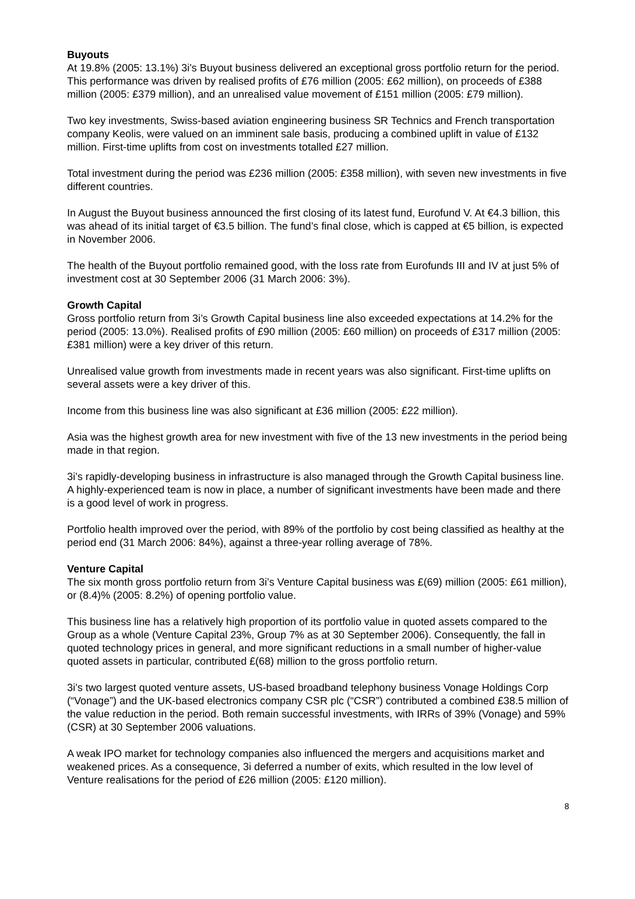Buyouts
At 19.8% (2005: 13.1%) 3i’s Buyout business delivered an exceptional gross portfolio return for the period. This performance was driven by realised profits of £76 million (2005: £62 million), on proceeds of £388 million (2005: £379 million), and an unrealised value movement of £151 million (2005: £79 million).
Two key investments, Swiss-based aviation engineering business SR Technics and French transportation company Keolis, were valued on an imminent sale basis, producing a combined uplift in value of £132 million. First-time uplifts from cost on investments totalled £27 million.
Total investment during the period was £236 million (2005: £358 million), with seven new investments in five different countries.
In August the Buyout business announced the first closing of its latest fund, Eurofund V. At €4.3 billion, this was ahead of its initial target of €3.5 billion. The fund’s final close, which is capped at €5 billion, is expected in November 2006.
The health of the Buyout portfolio remained good, with the loss rate from Eurofunds III and IV at just 5% of investment cost at 30 September 2006 (31 March 2006: 3%).
Growth Capital
Gross portfolio return from 3i’s Growth Capital business line also exceeded expectations at 14.2% for the period (2005: 13.0%). Realised profits of £90 million (2005: £60 million) on proceeds of £317 million (2005: £381 million) were a key driver of this return.
Unrealised value growth from investments made in recent years was also significant. First-time uplifts on several assets were a key driver of this.
Income from this business line was also significant at £36 million (2005: £22 million).
Asia was the highest growth area for new investment with five of the 13 new investments in the period being made in that region.
3i’s rapidly-developing business in infrastructure is also managed through the Growth Capital business line. A highly-experienced team is now in place, a number of significant investments have been made and there is a good level of work in progress.
Portfolio health improved over the period, with 89% of the portfolio by cost being classified as healthy at the period end (31 March 2006: 84%), against a three-year rolling average of 78%.
Venture Capital
The six month gross portfolio return from 3i’s Venture Capital business was £(69) million (2005: £61 million), or (8.4)% (2005: 8.2%) of opening portfolio value.
This business line has a relatively high proportion of its portfolio value in quoted assets compared to the Group as a whole (Venture Capital 23%, Group 7% as at 30 September 2006). Consequently, the fall in quoted technology prices in general, and more significant reductions in a small number of higher-value quoted assets in particular, contributed £(68) million to the gross portfolio return.
3i’s two largest quoted venture assets, US-based broadband telephony business Vonage Holdings Corp (“Vonage”) and the UK-based electronics company CSR plc (“CSR”) contributed a combined £38.5 million of the value reduction in the period. Both remain successful investments, with IRRs of 39% (Vonage) and 59% (CSR) at 30 September 2006 valuations.
A weak IPO market for technology companies also influenced the mergers and acquisitions market and weakened prices. As a consequence, 3i deferred a number of exits, which resulted in the low level of Venture realisations for the period of £26 million (2005: £120 million).
8